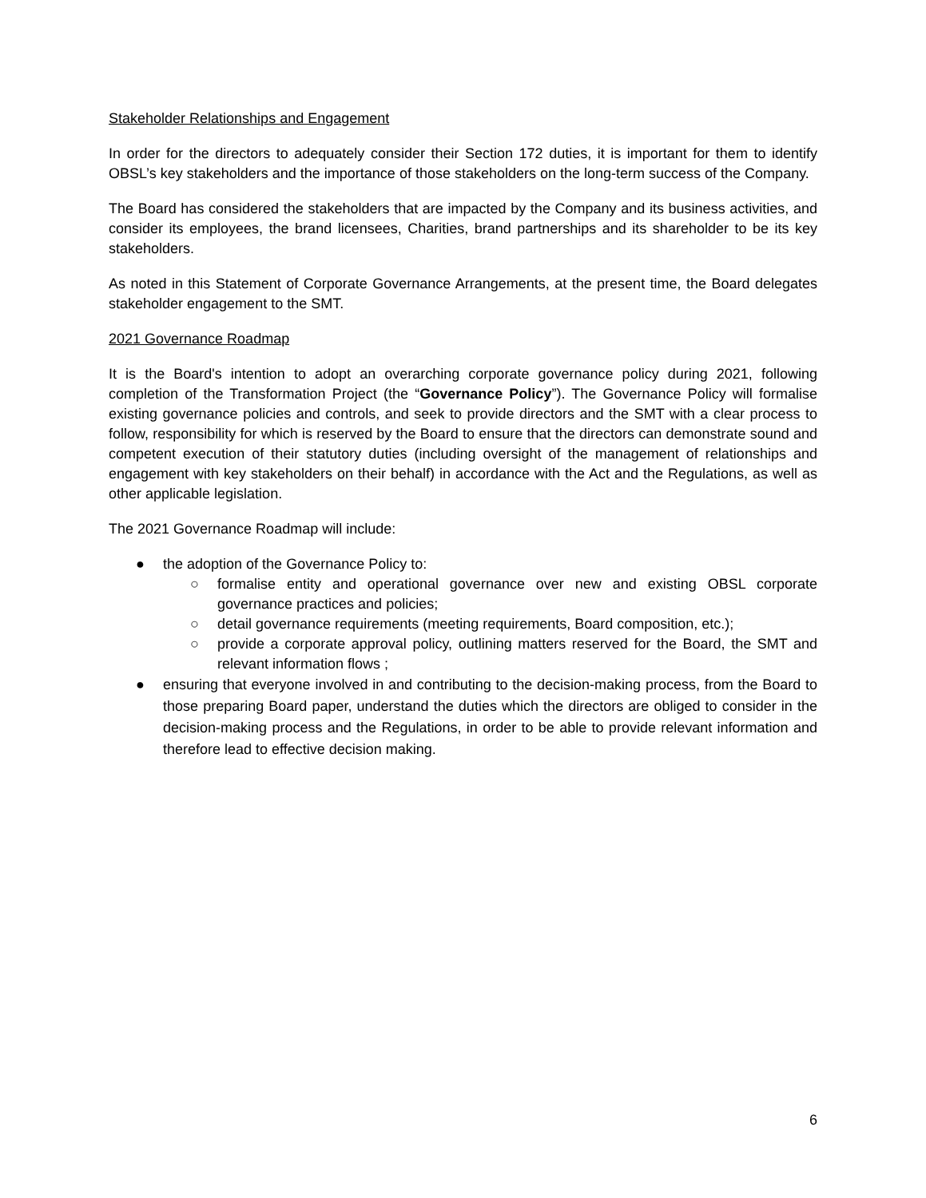Stakeholder Relationships and Engagement
In order for the directors to adequately consider their Section 172 duties, it is important for them to identify OBSL’s key stakeholders and the importance of those stakeholders on the long-term success of the Company.
The Board has considered the stakeholders that are impacted by the Company and its business activities, and consider its employees, the brand licensees, Charities, brand partnerships and its shareholder to be its key stakeholders.
As noted in this Statement of Corporate Governance Arrangements, at the present time, the Board delegates stakeholder engagement to the SMT.
2021 Governance Roadmap
It is the Board's intention to adopt an overarching corporate governance policy during 2021, following completion of the Transformation Project (the “Governance Policy”). The Governance Policy will formalise existing governance policies and controls, and seek to provide directors and the SMT with a clear process to follow, responsibility for which is reserved by the Board to ensure that the directors can demonstrate sound and competent execution of their statutory duties (including oversight of the management of relationships and engagement with key stakeholders on their behalf) in accordance with the Act and the Regulations, as well as other applicable legislation.
The 2021 Governance Roadmap will include:
● the adoption of the Governance Policy to:
○ formalise entity and operational governance over new and existing OBSL corporate governance practices and policies;
○ detail governance requirements (meeting requirements, Board composition, etc.);
○ provide a corporate approval policy, outlining matters reserved for the Board, the SMT and relevant information flows ;
● ensuring that everyone involved in and contributing to the decision-making process, from the Board to those preparing Board paper, understand the duties which the directors are obliged to consider in the decision-making process and the Regulations, in order to be able to provide relevant information and therefore lead to effective decision making.
6